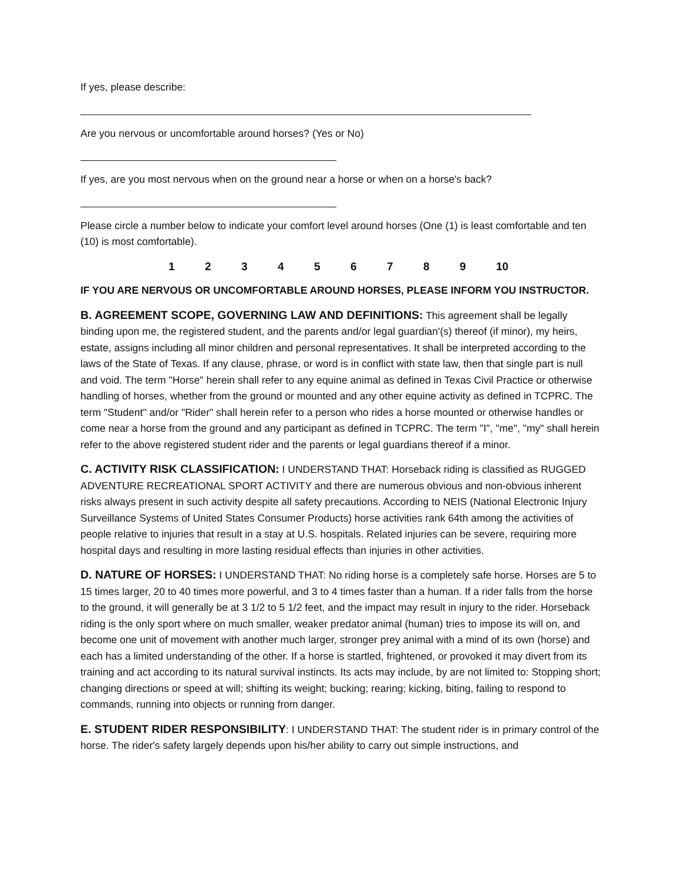If yes, please describe:
Are you nervous or uncomfortable around horses? (Yes or No)
If yes, are you most nervous when on the ground near a horse or when on a horse's back?
Please circle a number below to indicate your comfort level around horses (One (1) is least comfortable and ten (10) is most comfortable).
1 2 3 4 5 6 7 8 9 10
IF YOU ARE NERVOUS OR UNCOMFORTABLE AROUND HORSES, PLEASE INFORM YOU INSTRUCTOR.
B. AGREEMENT SCOPE, GOVERNING LAW AND DEFINITIONS: This agreement shall be legally binding upon me, the registered student, and the parents and/or legal guardian'(s) thereof (if minor), my heirs, estate, assigns including all minor children and personal representatives. It shall be interpreted according to the laws of the State of Texas. If any clause, phrase, or word is in conflict with state law, then that single part is null and void. The term "Horse" herein shall refer to any equine animal as defined in Texas Civil Practice or otherwise handling of horses, whether from the ground or mounted and any other equine activity as defined in TCPRC. The term "Student" and/or "Rider" shall herein refer to a person who rides a horse mounted or otherwise handles or come near a horse from the ground and any participant as defined in TCPRC. The term "I", "me", "my" shall herein refer to the above registered student rider and the parents or legal guardians thereof if a minor.
C. ACTIVITY RISK CLASSIFICATION: I UNDERSTAND THAT: Horseback riding is classified as RUGGED ADVENTURE RECREATIONAL SPORT ACTIVITY and there are numerous obvious and non-obvious inherent risks always present in such activity despite all safety precautions. According to NEIS (National Electronic Injury Surveillance Systems of United States Consumer Products) horse activities rank 64th among the activities of people relative to injuries that result in a stay at U.S. hospitals. Related injuries can be severe, requiring more hospital days and resulting in more lasting residual effects than injuries in other activities.
D. NATURE OF HORSES: I UNDERSTAND THAT: No riding horse is a completely safe horse. Horses are 5 to 15 times larger, 20 to 40 times more powerful, and 3 to 4 times faster than a human. If a rider falls from the horse to the ground, it will generally be at 3 1/2 to 5 1/2 feet, and the impact may result in injury to the rider. Horseback riding is the only sport where on much smaller, weaker predator animal (human) tries to impose its will on, and become one unit of movement with another much larger, stronger prey animal with a mind of its own (horse) and each has a limited understanding of the other. If a horse is startled, frightened, or provoked it may divert from its training and act according to its natural survival instincts. Its acts may include, by are not limited to: Stopping short; changing directions or speed at will; shifting its weight; bucking; rearing; kicking, biting, failing to respond to commands, running into objects or running from danger.
E. STUDENT RIDER RESPONSIBILITY: I UNDERSTAND THAT: The student rider is in primary control of the horse. The rider's safety largely depends upon his/her ability to carry out simple instructions, and